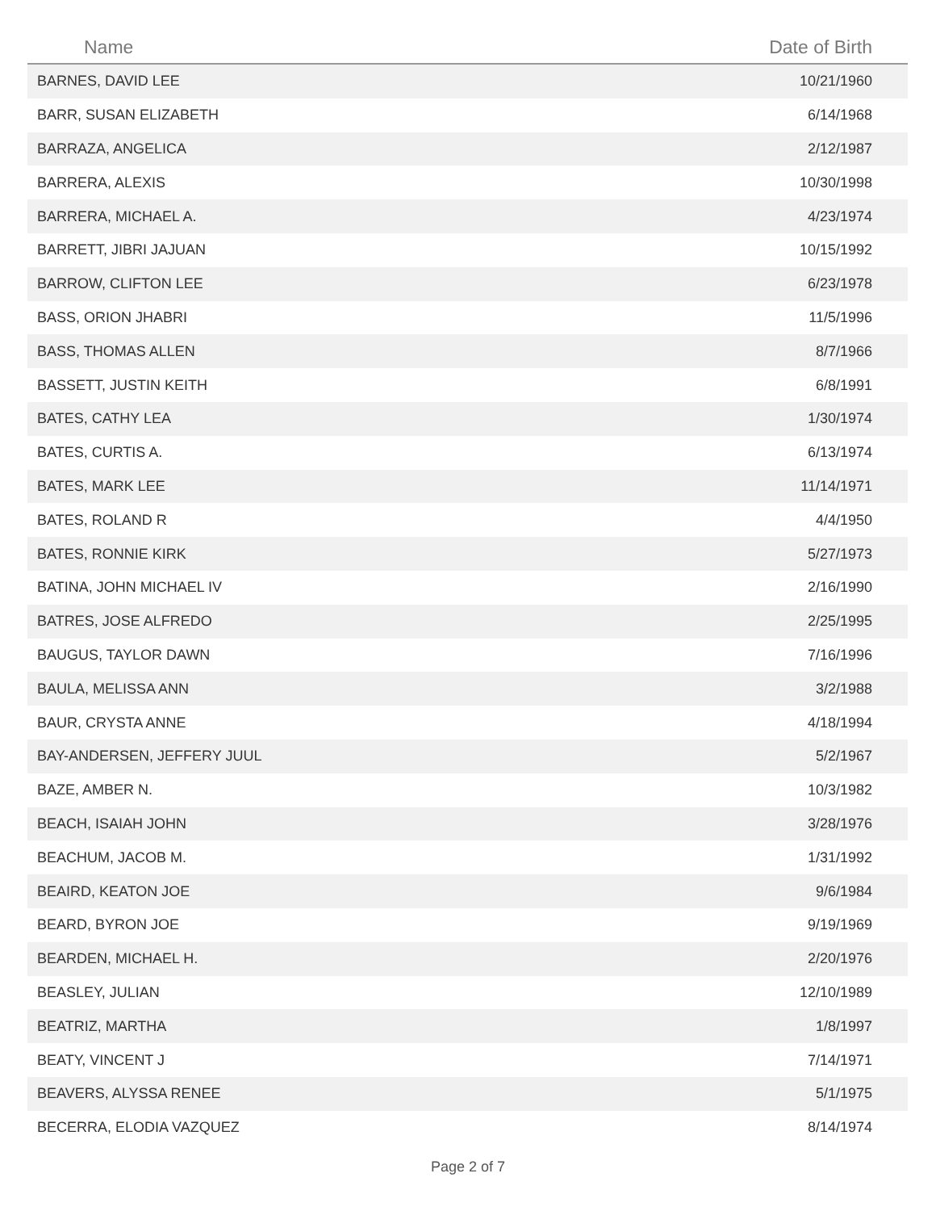| Name | Date of Birth |
| --- | --- |
| BARNES, DAVID LEE | 10/21/1960 |
| BARR, SUSAN ELIZABETH | 6/14/1968 |
| BARRAZA, ANGELICA | 2/12/1987 |
| BARRERA, ALEXIS | 10/30/1998 |
| BARRERA, MICHAEL A. | 4/23/1974 |
| BARRETT, JIBRI JAJUAN | 10/15/1992 |
| BARROW, CLIFTON LEE | 6/23/1978 |
| BASS, ORION JHABRI | 11/5/1996 |
| BASS, THOMAS ALLEN | 8/7/1966 |
| BASSETT, JUSTIN KEITH | 6/8/1991 |
| BATES, CATHY LEA | 1/30/1974 |
| BATES, CURTIS A. | 6/13/1974 |
| BATES, MARK LEE | 11/14/1971 |
| BATES, ROLAND R | 4/4/1950 |
| BATES, RONNIE KIRK | 5/27/1973 |
| BATINA, JOHN MICHAEL IV | 2/16/1990 |
| BATRES, JOSE ALFREDO | 2/25/1995 |
| BAUGUS, TAYLOR DAWN | 7/16/1996 |
| BAULA, MELISSA ANN | 3/2/1988 |
| BAUR, CRYSTA ANNE | 4/18/1994 |
| BAY-ANDERSEN, JEFFERY JUUL | 5/2/1967 |
| BAZE, AMBER N. | 10/3/1982 |
| BEACH, ISAIAH JOHN | 3/28/1976 |
| BEACHUM, JACOB M. | 1/31/1992 |
| BEAIRD, KEATON JOE | 9/6/1984 |
| BEARD, BYRON JOE | 9/19/1969 |
| BEARDEN, MICHAEL H. | 2/20/1976 |
| BEASLEY, JULIAN | 12/10/1989 |
| BEATRIZ, MARTHA | 1/8/1997 |
| BEATY, VINCENT J | 7/14/1971 |
| BEAVERS, ALYSSA RENEE | 5/1/1975 |
| BECERRA, ELODIA VAZQUEZ | 8/14/1974 |
Page 2 of 7